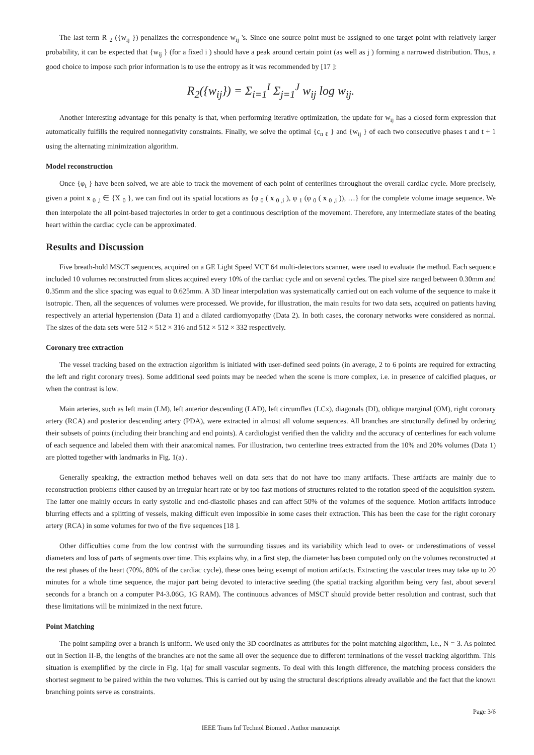The last term R <sub>2</sub> ({w<sub>ij</sub> }) penalizes the correspondence w<sub>ij</sub> 's. Since one source point must be assigned to one target point with relatively larger probability, it can be expected that {w<sub>ij</sub> } (for a fixed i ) should have a peak around certain point (as well as j ) forming a narrowed distribution. Thus, a good choice to impose such prior information is to use the entropy as it was recommended by [17 ]:
R<sub>2</sub>({w<sub>ij</sub>}) = Σ<sub>i=1</sub><sup>I</sup> Σ<sub>j=1</sub><sup>J</sup> w<sub>ij</sub> log w<sub>ij</sub>.
Another interesting advantage for this penalty is that, when performing iterative optimization, the update for w<sub>ij</sub> has a closed form expression that automatically fulfills the required nonnegativity constraints. Finally, we solve the optimal {c<sub>n ℓ</sub> } and {w<sub>ij</sub> } of each two consecutive phases t and t + 1 using the alternating minimization algorithm.
Model reconstruction
Once {φ<sub>t</sub> } have been solved, we are able to track the movement of each point of centerlines throughout the overall cardiac cycle. More precisely, given a point x <sub>0 ,i</sub> ∈ {X <sub>0</sub> }, we can find out its spatial locations as {φ <sub>0</sub> ( x <sub>0 ,i</sub> ), φ <sub>1</sub> (φ <sub>0</sub> ( x <sub>0 ,i</sub> )), …} for the complete volume image sequence. We then interpolate the all point-based trajectories in order to get a continuous description of the movement. Therefore, any intermediate states of the beating heart within the cardiac cycle can be approximated.
Results and Discussion
Five breath-hold MSCT sequences, acquired on a GE Light Speed VCT 64 multi-detectors scanner, were used to evaluate the method. Each sequence included 10 volumes reconstructed from slices acquired every 10% of the cardiac cycle and on several cycles. The pixel size ranged between 0.30mm and 0.35mm and the slice spacing was equal to 0.625mm. A 3D linear interpolation was systematically carried out on each volume of the sequence to make it isotropic. Then, all the sequences of volumes were processed. We provide, for illustration, the main results for two data sets, acquired on patients having respectively an arterial hypertension (Data 1) and a dilated cardiomyopathy (Data 2). In both cases, the coronary networks were considered as normal. The sizes of the data sets were 512 × 512 × 316 and 512 × 512 × 332 respectively.
Coronary tree extraction
The vessel tracking based on the extraction algorithm is initiated with user-defined seed points (in average, 2 to 6 points are required for extracting the left and right coronary trees). Some additional seed points may be needed when the scene is more complex, i.e. in presence of calcified plaques, or when the contrast is low.
Main arteries, such as left main (LM), left anterior descending (LAD), left circumflex (LCx), diagonals (DI), oblique marginal (OM), right coronary artery (RCA) and posterior descending artery (PDA), were extracted in almost all volume sequences. All branches are structurally defined by ordering their subsets of points (including their branching and end points). A cardiologist verified then the validity and the accuracy of centerlines for each volume of each sequence and labeled them with their anatomical names. For illustration, two centerline trees extracted from the 10% and 20% volumes (Data 1) are plotted together with landmarks in Fig. 1(a) .
Generally speaking, the extraction method behaves well on data sets that do not have too many artifacts. These artifacts are mainly due to reconstruction problems either caused by an irregular heart rate or by too fast motions of structures related to the rotation speed of the acquisition system. The latter one mainly occurs in early systolic and end-diastolic phases and can affect 50% of the volumes of the sequence. Motion artifacts introduce blurring effects and a splitting of vessels, making difficult even impossible in some cases their extraction. This has been the case for the right coronary artery (RCA) in some volumes for two of the five sequences [18 ].
Other difficulties come from the low contrast with the surrounding tissues and its variability which lead to over- or underestimations of vessel diameters and loss of parts of segments over time. This explains why, in a first step, the diameter has been computed only on the volumes reconstructed at the rest phases of the heart (70%, 80% of the cardiac cycle), these ones being exempt of motion artifacts. Extracting the vascular trees may take up to 20 minutes for a whole time sequence, the major part being devoted to interactive seeding (the spatial tracking algorithm being very fast, about several seconds for a branch on a computer P4-3.06G, 1G RAM). The continuous advances of MSCT should provide better resolution and contrast, such that these limitations will be minimized in the next future.
Point Matching
The point sampling over a branch is uniform. We used only the 3D coordinates as attributes for the point matching algorithm, i.e., N = 3. As pointed out in Section II-B, the lengths of the branches are not the same all over the sequence due to different terminations of the vessel tracking algorithm. This situation is exemplified by the circle in Fig. 1(a) for small vascular segments. To deal with this length difference, the matching process considers the shortest segment to be paired within the two volumes. This is carried out by using the structural descriptions already available and the fact that the known branching points serve as constraints.
Page 3/6
IEEE Trans Inf Technol Biomed . Author manuscript